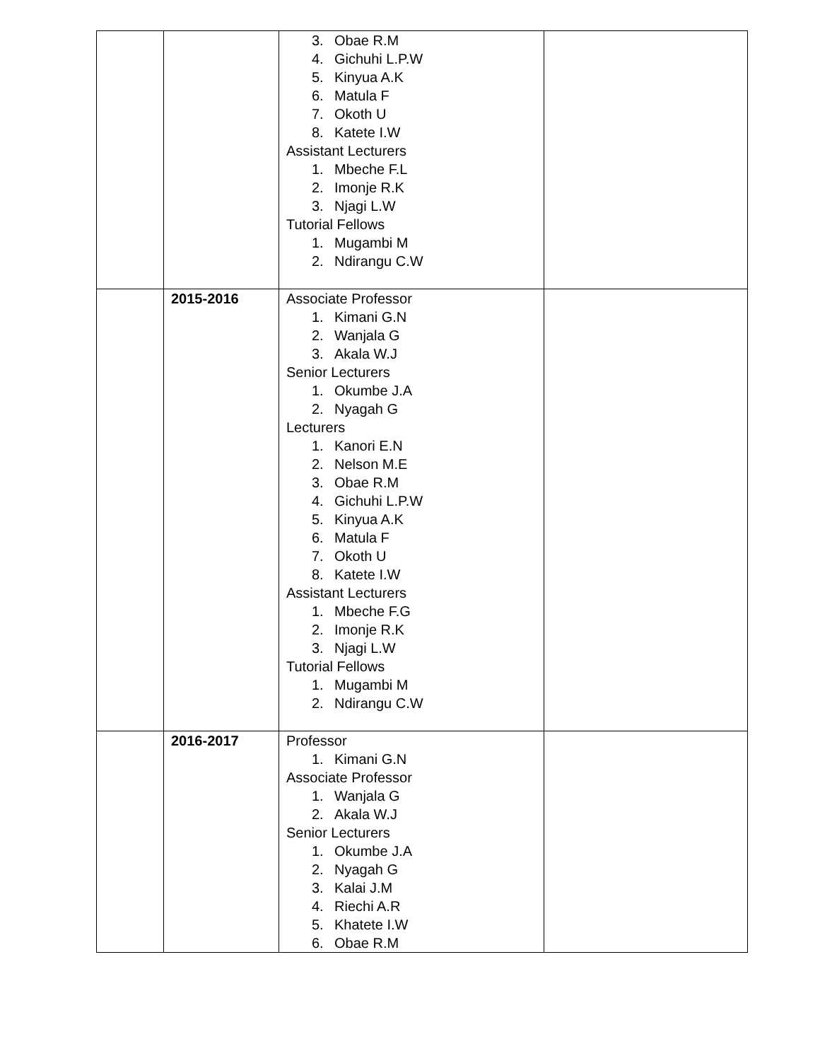| | | 3. Obae R.M 4. Gichuhi L.P.W 5. Kinyua A.K 6. Matula F 7. Okoth U 8. Katete I.W Assistant Lecturers 1. Mbeche F.L 2. Imonje R.K 3. Njagi L.W Tutorial Fellows 1. Mugambi M 2. Ndirangu C.W | |
| | 2015-2016 | Associate Professor 1. Kimani G.N 2. Wanjala G 3. Akala W.J Senior Lecturers 1. Okumbe J.A 2. Nyagah G Lecturers 1. Kanori E.N 2. Nelson M.E 3. Obae R.M 4. Gichuhi L.P.W 5. Kinyua A.K 6. Matula F 7. Okoth U 8. Katete I.W Assistant Lecturers 1. Mbeche F.G 2. Imonje R.K 3. Njagi L.W Tutorial Fellows 1. Mugambi M 2. Ndirangu C.W | |
| | 2016-2017 | Professor 1. Kimani G.N Associate Professor 1. Wanjala G 2. Akala W.J Senior Lecturers 1. Okumbe J.A 2. Nyagah G 3. Kalai J.M 4. Riechi A.R 5. Khatete I.W 6. Obae R.M | |